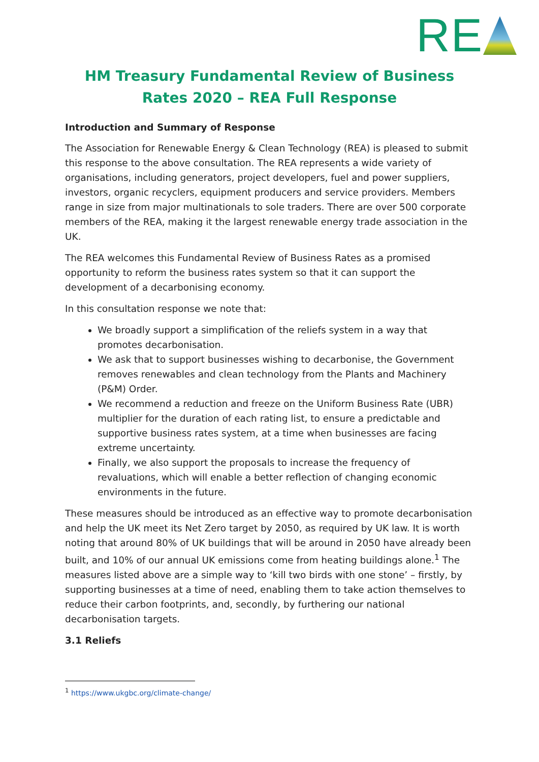RE
HM Treasury Fundamental Review of Business Rates 2020 – REA Full Response
Introduction and Summary of Response
The Association for Renewable Energy & Clean Technology (REA) is pleased to submit this response to the above consultation. The REA represents a wide variety of organisations, including generators, project developers, fuel and power suppliers, investors, organic recyclers, equipment producers and service providers. Members range in size from major multinationals to sole traders. There are over 500 corporate members of the REA, making it the largest renewable energy trade association in the UK.
The REA welcomes this Fundamental Review of Business Rates as a promised opportunity to reform the business rates system so that it can support the development of a decarbonising economy.
In this consultation response we note that:
We broadly support a simplification of the reliefs system in a way that promotes decarbonisation.
We ask that to support businesses wishing to decarbonise, the Government removes renewables and clean technology from the Plants and Machinery (P&M) Order.
We recommend a reduction and freeze on the Uniform Business Rate (UBR) multiplier for the duration of each rating list, to ensure a predictable and supportive business rates system, at a time when businesses are facing extreme uncertainty.
Finally, we also support the proposals to increase the frequency of revaluations, which will enable a better reflection of changing economic environments in the future.
These measures should be introduced as an effective way to promote decarbonisation and help the UK meet its Net Zero target by 2050, as required by UK law. It is worth noting that around 80% of UK buildings that will be around in 2050 have already been built, and 10% of our annual UK emissions come from heating buildings alone.<sup>1</sup> The measures listed above are a simple way to ‘kill two birds with one stone’ – firstly, by supporting businesses at a time of need, enabling them to take action themselves to reduce their carbon footprints, and, secondly, by furthering our national decarbonisation targets.
3.1 Reliefs
<sup>1</sup> https://www.ukgbc.org/climate-change/